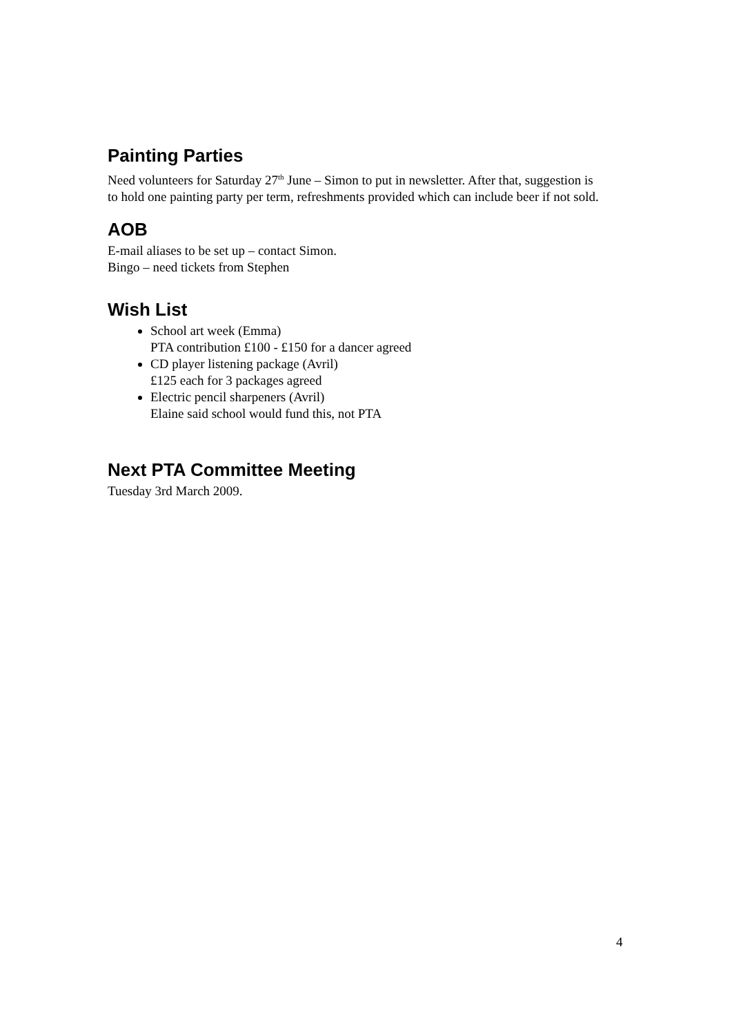Painting Parties
Need volunteers for Saturday 27<sup>th</sup> June – Simon to put in newsletter. After that, suggestion is to hold one painting party per term, refreshments provided which can include beer if not sold.
AOB
E-mail aliases to be set up – contact Simon.
Bingo – need tickets from Stephen
Wish List
School art week (Emma)
PTA contribution £100 - £150 for a dancer agreed
CD player listening package (Avril)
£125 each for 3 packages agreed
Electric pencil sharpeners (Avril)
Elaine said school would fund this, not PTA
Next PTA Committee Meeting
Tuesday 3rd March 2009.
4